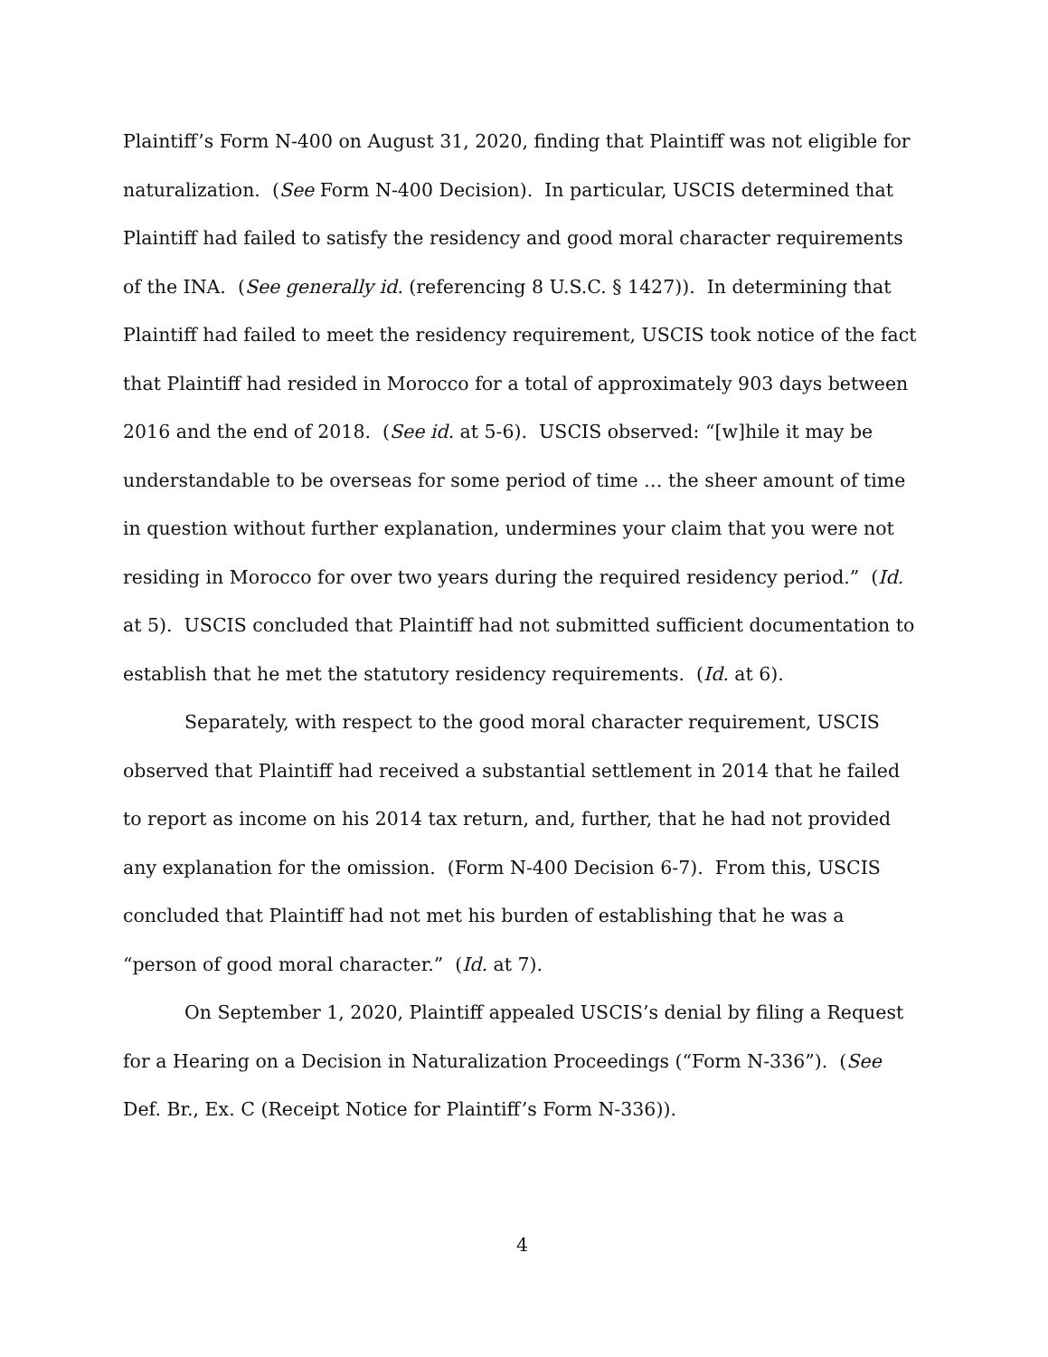Plaintiff’s Form N-400 on August 31, 2020, finding that Plaintiff was not eligible for naturalization. (See Form N-400 Decision). In particular, USCIS determined that Plaintiff had failed to satisfy the residency and good moral character requirements of the INA. (See generally id. (referencing 8 U.S.C. § 1427)). In determining that Plaintiff had failed to meet the residency requirement, USCIS took notice of the fact that Plaintiff had resided in Morocco for a total of approximately 903 days between 2016 and the end of 2018. (See id. at 5-6). USCIS observed: “[w]hile it may be understandable to be overseas for some period of time … the sheer amount of time in question without further explanation, undermines your claim that you were not residing in Morocco for over two years during the required residency period.” (Id. at 5). USCIS concluded that Plaintiff had not submitted sufficient documentation to establish that he met the statutory residency requirements. (Id. at 6).
Separately, with respect to the good moral character requirement, USCIS observed that Plaintiff had received a substantial settlement in 2014 that he failed to report as income on his 2014 tax return, and, further, that he had not provided any explanation for the omission. (Form N-400 Decision 6-7). From this, USCIS concluded that Plaintiff had not met his burden of establishing that he was a “person of good moral character.” (Id. at 7).
On September 1, 2020, Plaintiff appealed USCIS’s denial by filing a Request for a Hearing on a Decision in Naturalization Proceedings (“Form N-336”). (See Def. Br., Ex. C (Receipt Notice for Plaintiff’s Form N-336)).
4